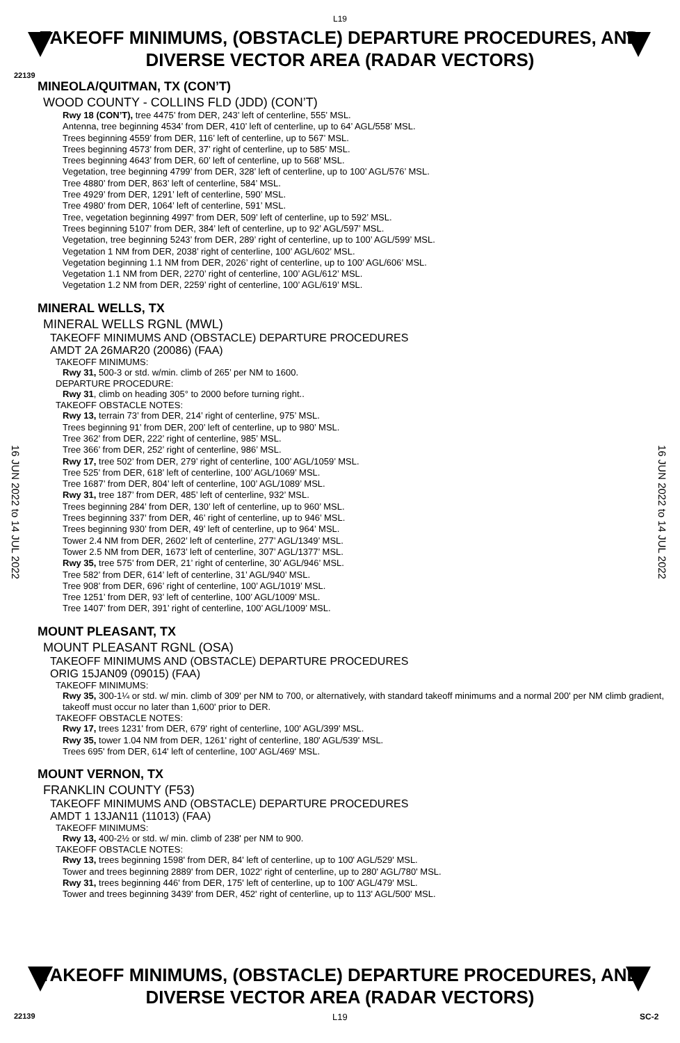L19
TAKEOFF MINIMUMS, (OBSTACLE) DEPARTURE PROCEDURES, AND
DIVERSE VECTOR AREA (RADAR VECTORS)
22139
16 JUN 2022 to 14 JUL 2022
16 JUN 2022 to 14 JUL 2022
MINEOLA/QUITMAN, TX (CON’T)
WOOD COUNTY - COLLINS FLD (JDD) (CON’T)
Rwy 18 (CON’T), tree 4475’ from DER, 243’ left of centerline, 555’ MSL.
Antenna, tree beginning 4534’ from DER, 410’ left of centerline, up to 64’ AGL/558’ MSL.
Trees beginning 4559’ from DER, 116’ left of centerline, up to 567’ MSL.
Trees beginning 4573’ from DER, 37’ right of centerline, up to 585’ MSL.
Trees beginning 4643’ from DER, 60’ left of centerline, up to 568’ MSL.
Vegetation, tree beginning 4799’ from DER, 328’ left of centerline, up to 100’ AGL/576’ MSL.
Tree 4880’ from DER, 863’ left of centerline, 584’ MSL.
Tree 4929’ from DER, 1291’ left of centerline, 590’ MSL.
Tree 4980’ from DER, 1064’ left of centerline, 591’ MSL.
Tree, vegetation beginning 4997’ from DER, 509’ left of centerline, up to 592’ MSL.
Trees beginning 5107’ from DER, 384’ left of centerline, up to 92’ AGL/597’ MSL.
Vegetation, tree beginning 5243’ from DER, 289’ right of centerline, up to 100’ AGL/599’ MSL.
Vegetation 1 NM from DER, 2038’ right of centerline, 100’ AGL/602’ MSL.
Vegetation beginning 1.1 NM from DER, 2026’ right of centerline, up to 100’ AGL/606’ MSL.
Vegetation 1.1 NM from DER, 2270’ right of centerline, 100’ AGL/612’ MSL.
Vegetation 1.2 NM from DER, 2259’ right of centerline, 100’ AGL/619’ MSL.
MINERAL WELLS, TX
MINERAL WELLS RGNL (MWL)
TAKEOFF MINIMUMS AND (OBSTACLE) DEPARTURE PROCEDURES
AMDT 2A 26MAR20 (20086) (FAA)
TAKEOFF MINIMUMS:
Rwy 31, 500-3 or std. w/min. climb of 265’ per NM to 1600.
DEPARTURE PROCEDURE:
Rwy 31, climb on heading 305° to 2000 before turning right..
TAKEOFF OBSTACLE NOTES:
Rwy 13, terrain 73’ from DER, 214’ right of centerline, 975’ MSL.
Trees beginning 91’ from DER, 200’ left of centerline, up to 980’ MSL.
Tree 362’ from DER, 222’ right of centerline, 985’ MSL.
Tree 366’ from DER, 252’ right of centerline, 986’ MSL.
Rwy 17, tree 502’ from DER, 279’ right of centerline, 100’ AGL/1059’ MSL.
Tree 525’ from DER, 618’ left of centerline, 100’ AGL/1069’ MSL.
Tree 1687’ from DER, 804’ left of centerline, 100’ AGL/1089’ MSL.
Rwy 31, tree 187’ from DER, 485’ left of centerline, 932’ MSL.
Trees beginning 284’ from DER, 130’ left of centerline, up to 960’ MSL.
Trees beginning 337’ from DER, 46’ right of centerline, up to 946’ MSL.
Trees beginning 930’ from DER, 49’ left of centerline, up to 964’ MSL.
Tower 2.4 NM from DER, 2602’ left of centerline, 277’ AGL/1349’ MSL.
Tower 2.5 NM from DER, 1673’ left of centerline, 307’ AGL/1377’ MSL.
Rwy 35, tree 575’ from DER, 21’ right of centerline, 30’ AGL/946’ MSL.
Tree 582’ from DER, 614’ left of centerline, 31’ AGL/940’ MSL.
Tree 908’ from DER, 696’ right of centerline, 100’ AGL/1019’ MSL.
Tree 1251’ from DER, 93’ left of centerline, 100’ AGL/1009’ MSL.
Tree 1407’ from DER, 391’ right of centerline, 100’ AGL/1009’ MSL.
MOUNT PLEASANT, TX
MOUNT PLEASANT RGNL (OSA)
TAKEOFF MINIMUMS AND (OBSTACLE) DEPARTURE PROCEDURES
ORIG 15JAN09 (09015) (FAA)
TAKEOFF MINIMUMS:
Rwy 35, 300-1¼ or std. w/ min. climb of 309' per NM to 700, or alternatively, with standard takeoff minimums and a normal 200' per NM climb gradient, takeoff must occur no later than 1,600' prior to DER.
TAKEOFF OBSTACLE NOTES:
Rwy 17, trees 1231' from DER, 679' right of centerline, 100' AGL/399' MSL.
Rwy 35, tower 1.04 NM from DER, 1261' right of centerline, 180' AGL/539' MSL.
Trees 695' from DER, 614' left of centerline, 100' AGL/469' MSL.
MOUNT VERNON, TX
FRANKLIN COUNTY (F53)
TAKEOFF MINIMUMS AND (OBSTACLE) DEPARTURE PROCEDURES
AMDT 1 13JAN11 (11013) (FAA)
TAKEOFF MINIMUMS:
Rwy 13, 400-2½ or std. w/ min. climb of 238' per NM to 900.
TAKEOFF OBSTACLE NOTES:
Rwy 13, trees beginning 1598' from DER, 84' left of centerline, up to 100' AGL/529' MSL.
Tower and trees beginning 2889' from DER, 1022' right of centerline, up to 280' AGL/780' MSL.
Rwy 31, trees beginning 446' from DER, 175' left of centerline, up to 100' AGL/479' MSL.
Tower and trees beginning 3439' from DER, 452' right of centerline, up to 113' AGL/500' MSL.
TAKEOFF MINIMUMS, (OBSTACLE) DEPARTURE PROCEDURES, AND
DIVERSE VECTOR AREA (RADAR VECTORS)
22139 L19 SC-2